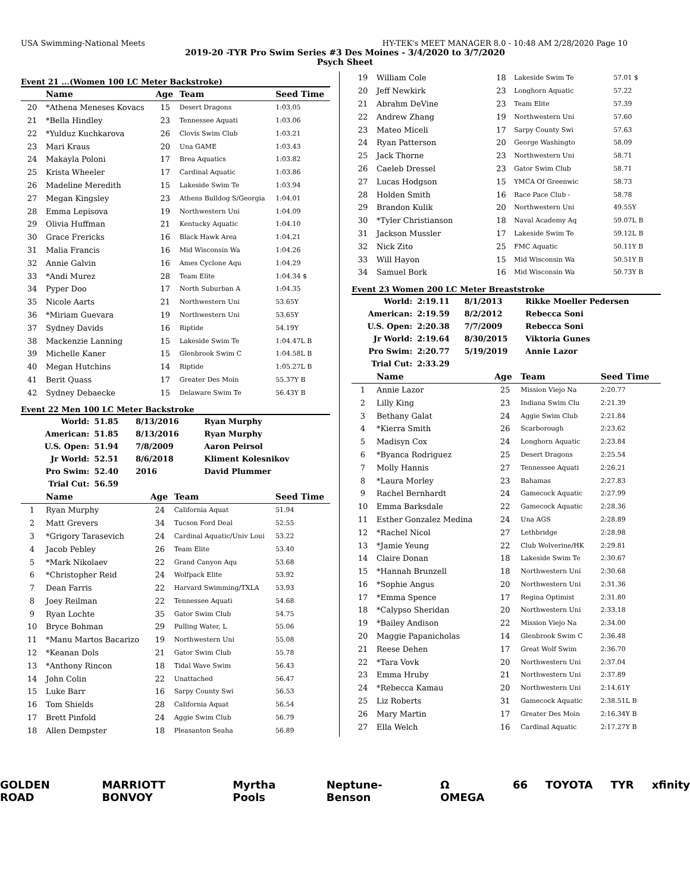USA Swimming-National Meets HY-TEK's MEET MANAGER 8.0 - 10:48 AM 2/28/2020 Page 10
2019-20 -TYR Pro Swim Series #3 Des Moines - 3/4/2020 to 3/7/2020
Psych Sheet
Event 21 ...(Women 100 LC Meter Backstroke)
| | Name | Age | Team | Seed Time |
| --- | --- | --- | --- | --- |
| 20 | *Athena Meneses Kovacs | 15 | Desert Dragons | 1:03.05 |
| 21 | *Bella Hindley | 23 | Tennessee Aquati | 1:03.06 |
| 22 | *Yulduz Kuchkarova | 26 | Clovis Swim Club | 1:03.21 |
| 23 | Mari Kraus | 20 | Una GAME | 1:03.43 |
| 24 | Makayla Poloni | 17 | Brea Aquatics | 1:03.82 |
| 25 | Krista Wheeler | 17 | Cardinal Aquatic | 1:03.86 |
| 26 | Madeline Meredith | 15 | Lakeside Swim Te | 1:03.94 |
| 27 | Megan Kingsley | 23 | Athens Bulldog S/Georgia | 1:04.01 |
| 28 | Emma Lepisova | 19 | Northwestern Uni | 1:04.09 |
| 29 | Olivia Huffman | 21 | Kentucky Aquatic | 1:04.10 |
| 30 | Grace Frericks | 16 | Black Hawk Area | 1:04.21 |
| 31 | Malia Francis | 16 | Mid Wisconsin Wa | 1:04.26 |
| 32 | Annie Galvin | 16 | Ames Cyclone Aqu | 1:04.29 |
| 33 | *Andi Murez | 28 | Team Elite | 1:04.34 $ |
| 34 | Pyper Doo | 17 | North Suburban A | 1:04.35 |
| 35 | Nicole Aarts | 21 | Northwestern Uni | 53.65Y |
| 36 | *Miriam Guevara | 19 | Northwestern Uni | 53.65Y |
| 37 | Sydney Davids | 16 | Riptide | 54.19Y |
| 38 | Mackenzie Lanning | 15 | Lakeside Swim Te | 1:04.47L B |
| 39 | Michelle Kaner | 15 | Glenbrook Swim C | 1:04.58L B |
| 40 | Megan Hutchins | 14 | Riptide | 1:05.27L B |
| 41 | Berit Quass | 17 | Greater Des Moin | 55.37Y B |
| 42 | Sydney Debaecke | 15 | Delaware Swim Te | 56.43Y B |
Event 22 Men 100 LC Meter Backstroke
| World: | 51.85 | 8/13/2016 | Ryan Murphy |
| American: | 51.85 | 8/13/2016 | Ryan Murphy |
| U.S. Open: | 51.94 | 7/8/2009 | Aaron Peirsol |
| Jr World: | 52.51 | 8/6/2018 | Kliment Kolesnikov |
| Pro Swim: | 52.40 | 2016 | David Plummer |
| Trial Cut: | 56.59 | | |
| | Name | Age | Team | Seed Time |
| --- | --- | --- | --- | --- |
| 1 | Ryan Murphy | 24 | California Aquat | 51.94 |
| 2 | Matt Grevers | 34 | Tucson Ford Deal | 52.55 |
| 3 | *Grigory Tarasevich | 24 | Cardinal Aquatic/Univ Loui | 53.22 |
| 4 | Jacob Pebley | 26 | Team Elite | 53.40 |
| 5 | *Mark Nikolaev | 22 | Grand Canyon Aqu | 53.68 |
| 6 | *Christopher Reid | 24 | Wolfpack Elite | 53.92 |
| 7 | Dean Farris | 22 | Harvard Swimming/TXLA | 53.93 |
| 8 | Joey Reilman | 22 | Tennessee Aquati | 54.68 |
| 9 | Ryan Lochte | 35 | Gator Swim Club | 54.75 |
| 10 | Bryce Bohman | 29 | Pulling Water, L | 55.06 |
| 11 | *Manu Martos Bacarizo | 19 | Northwestern Uni | 55.08 |
| 12 | *Keanan Dols | 21 | Gator Swim Club | 55.78 |
| 13 | *Anthony Rincon | 18 | Tidal Wave Swim | 56.43 |
| 14 | John Colin | 22 | Unattached | 56.47 |
| 15 | Luke Barr | 16 | Sarpy County Swi | 56.53 |
| 16 | Tom Shields | 28 | California Aquat | 56.54 |
| 17 | Brett Pinfold | 24 | Aggie Swim Club | 56.79 |
| 18 | Allen Dempster | 18 | Pleasanton Seaha | 56.89 |
| 19 | William Cole | 18 | Lakeside Swim Te | 57.01 $ |
| 20 | Jeff Newkirk | 23 | Longhorn Aquatic | 57.22 |
| 21 | Abrahm DeVine | 23 | Team Elite | 57.39 |
| 22 | Andrew Zhang | 19 | Northwestern Uni | 57.60 |
| 23 | Mateo Miceli | 17 | Sarpy County Swi | 57.63 |
| 24 | Ryan Patterson | 20 | George Washingto | 58.09 |
| 25 | Jack Thorne | 23 | Northwestern Uni | 58.71 |
| 26 | Caeleb Dressel | 23 | Gator Swim Club | 58.71 |
| 27 | Lucas Hodgson | 15 | YMCA Of Greenwic | 58.73 |
| 28 | Holden Smith | 16 | Race Pace Club - | 58.78 |
| 29 | Brandon Kulik | 20 | Northwestern Uni | 49.55Y |
| 30 | *Tyler Christianson | 18 | Naval Academy Aq | 59.07L B |
| 31 | Jackson Mussler | 17 | Lakeside Swim Te | 59.12L B |
| 32 | Nick Zito | 25 | FMC Aquatic | 50.11Y B |
| 33 | Will Hayon | 15 | Mid Wisconsin Wa | 50.51Y B |
| 34 | Samuel Bork | 16 | Mid Wisconsin Wa | 50.73Y B |
Event 23 Women 200 LC Meter Breaststroke
| World: | 2:19.11 | 8/1/2013 | Rikke Moeller Pedersen |
| American: | 2:19.59 | 8/2/2012 | Rebecca Soni |
| U.S. Open: | 2:20.38 | 7/7/2009 | Rebecca Soni |
| Jr World: | 2:19.64 | 8/30/2015 | Viktoria Gunes |
| Pro Swim: | 2:20.77 | 5/19/2019 | Annie Lazor |
| Trial Cut: | 2:33.29 | | |
| | Name | Age | Team | Seed Time |
| --- | --- | --- | --- | --- |
| 1 | Annie Lazor | 25 | Mission Viejo Na | 2:20.77 |
| 2 | Lilly King | 23 | Indiana Swim Clu | 2:21.39 |
| 3 | Bethany Galat | 24 | Aggie Swim Club | 2:21.84 |
| 4 | *Kierra Smith | 26 | Scarborough | 2:23.62 |
| 5 | Madisyn Cox | 24 | Longhorn Aquatic | 2:23.84 |
| 6 | *Byanca Rodriguez | 25 | Desert Dragons | 2:25.54 |
| 7 | Molly Hannis | 27 | Tennessee Aquati | 2:26.21 |
| 8 | *Laura Morley | 23 | Bahamas | 2:27.83 |
| 9 | Rachel Bernhardt | 24 | Gamecock Aquatic | 2:27.99 |
| 10 | Emma Barksdale | 22 | Gamecock Aquatic | 2:28.36 |
| 11 | Esther Gonzalez Medina | 24 | Una AGS | 2:28.89 |
| 12 | *Rachel Nicol | 27 | Lethbridge | 2:28.98 |
| 13 | *Jamie Yeung | 22 | Club Wolverine/HK | 2:29.81 |
| 14 | Claire Donan | 18 | Lakeside Swim Te | 2:30.67 |
| 15 | *Hannah Brunzell | 18 | Northwestern Uni | 2:30.68 |
| 16 | *Sophie Angus | 20 | Northwestern Uni | 2:31.36 |
| 17 | *Emma Spence | 17 | Regina Optimist | 2:31.80 |
| 18 | *Calypso Sheridan | 20 | Northwestern Uni | 2:33.18 |
| 19 | *Bailey Andison | 22 | Mission Viejo Na | 2:34.00 |
| 20 | Maggie Papanicholas | 14 | Glenbrook Swim C | 2:36.48 |
| 21 | Reese Dehen | 17 | Great Wolf Swim | 2:36.70 |
| 22 | *Tara Vovk | 20 | Northwestern Uni | 2:37.04 |
| 23 | Emma Hruby | 21 | Northwestern Uni | 2:37.89 |
| 24 | *Rebecca Kamau | 20 | Northwestern Uni | 2:14.61Y |
| 25 | Liz Roberts | 31 | Gamecock Aquatic | 2:38.51L B |
| 26 | Mary Martin | 17 | Greater Des Moin | 2:16.34Y B |
| 27 | Ella Welch | 16 | Cardinal Aquatic | 2:17.27Y B |
GOLDEN ROAD MARRIOTT BONVOY Myrtha Pools Neptune-Benson Ω OMEGA 66 TOYOTA TYR xfinity